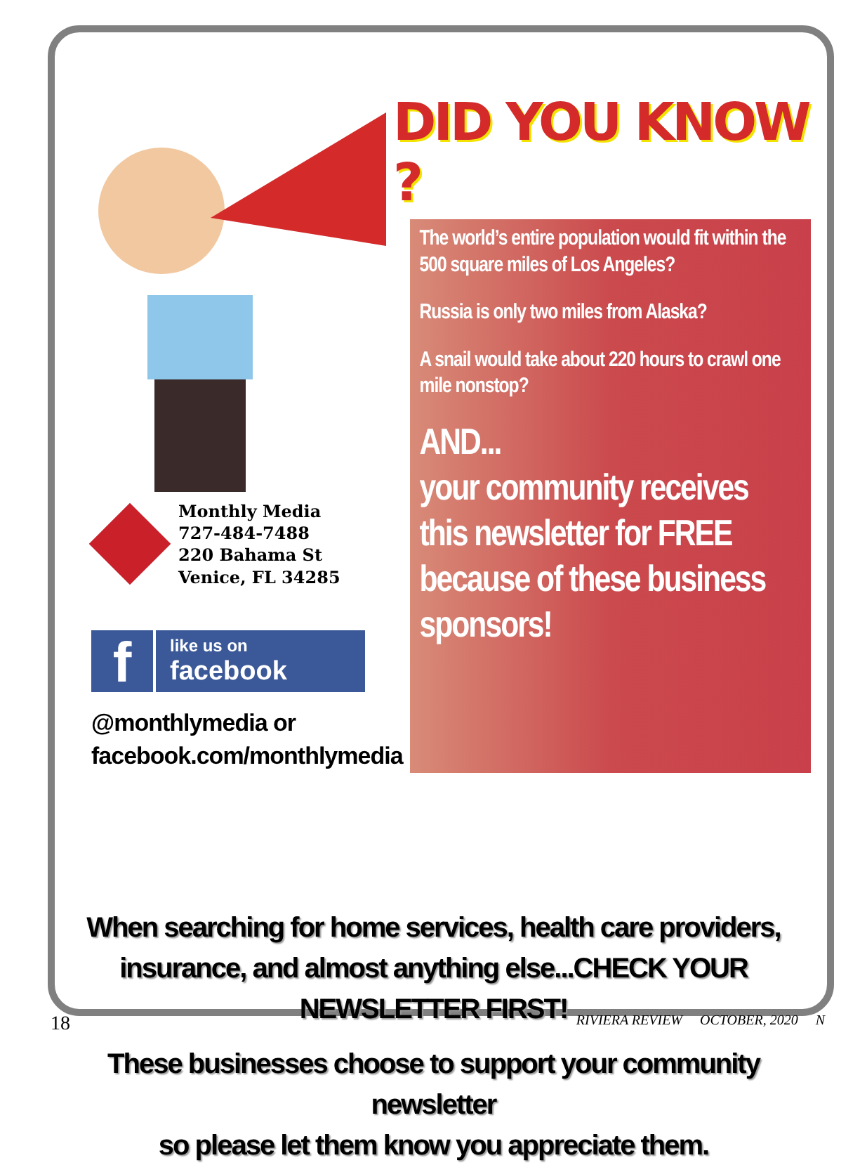DID YOU KNOW ?
Monthly Media
727-484-7488
220 Bahama St
Venice, FL 34285
f
like us on
facebook
@monthlymedia or
facebook.com/monthlymedia
The world’s entire population would fit within the 500 square miles of Los Angeles?
Russia is only two miles from Alaska?
A snail would take about 220 hours to crawl one mile nonstop?
AND...
your community receives this newsletter for FREE because of these business sponsors!
When searching for home services, health care providers,
insurance, and almost anything else...CHECK YOUR NEWSLETTER FIRST!
These businesses choose to support your community newsletter
so please let them know you appreciate them.
18 RIVIERA REVIEW OCTOBER, 2020 N